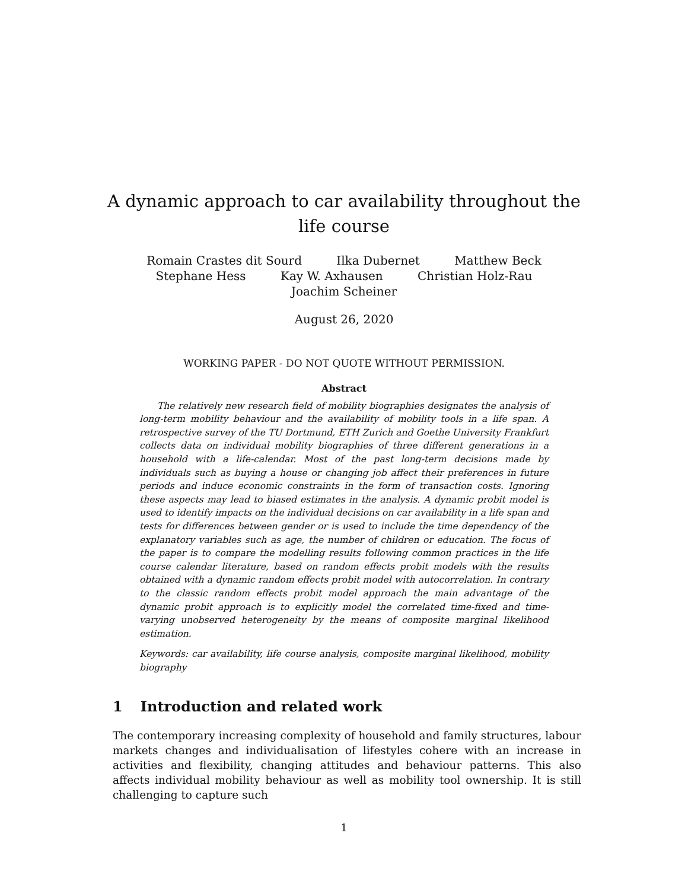A dynamic approach to car availability throughout the life course
Romain Crastes dit Sourd Ilka Dubernet Matthew Beck
Stephane Hess Kay W. Axhausen Christian Holz-Rau
Joachim Scheiner
August 26, 2020
WORKING PAPER - DO NOT QUOTE WITHOUT PERMISSION.
Abstract
The relatively new research field of mobility biographies designates the analysis of long-term mobility behaviour and the availability of mobility tools in a life span. A retrospective survey of the TU Dortmund, ETH Zurich and Goethe University Frankfurt collects data on individual mobility biographies of three different generations in a household with a life-calendar. Most of the past long-term decisions made by individuals such as buying a house or changing job affect their preferences in future periods and induce economic constraints in the form of transaction costs. Ignoring these aspects may lead to biased estimates in the analysis. A dynamic probit model is used to identify impacts on the individual decisions on car availability in a life span and tests for differences between gender or is used to include the time dependency of the explanatory variables such as age, the number of children or education. The focus of the paper is to compare the modelling results following common practices in the life course calendar literature, based on random effects probit models with the results obtained with a dynamic random effects probit model with autocorrelation. In contrary to the classic random effects probit model approach the main advantage of the dynamic probit approach is to explicitly model the correlated time-fixed and time-varying unobserved heterogeneity by the means of composite marginal likelihood estimation.
Keywords: car availability, life course analysis, composite marginal likelihood, mobility biography
1 Introduction and related work
The contemporary increasing complexity of household and family structures, labour markets changes and individualisation of lifestyles cohere with an increase in activities and flexibility, changing attitudes and behaviour patterns. This also affects individual mobility behaviour as well as mobility tool ownership. It is still challenging to capture such
1